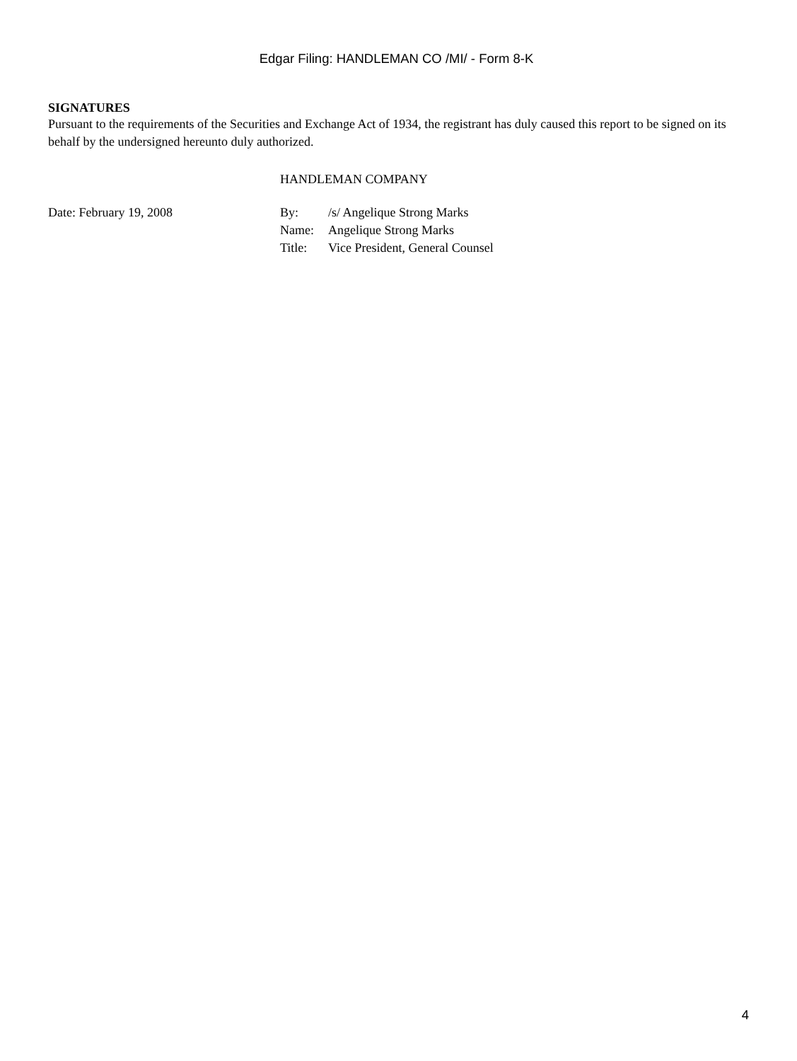Edgar Filing: HANDLEMAN CO /MI/ - Form 8-K
SIGNATURES
Pursuant to the requirements of the Securities and Exchange Act of 1934, the registrant has duly caused this report to be signed on its behalf by the undersigned hereunto duly authorized.
HANDLEMAN COMPANY
Date: February 19, 2008
| By: | /s/ Angelique Strong Marks |
| Name: | Angelique Strong Marks |
| Title: | Vice President, General Counsel |
4